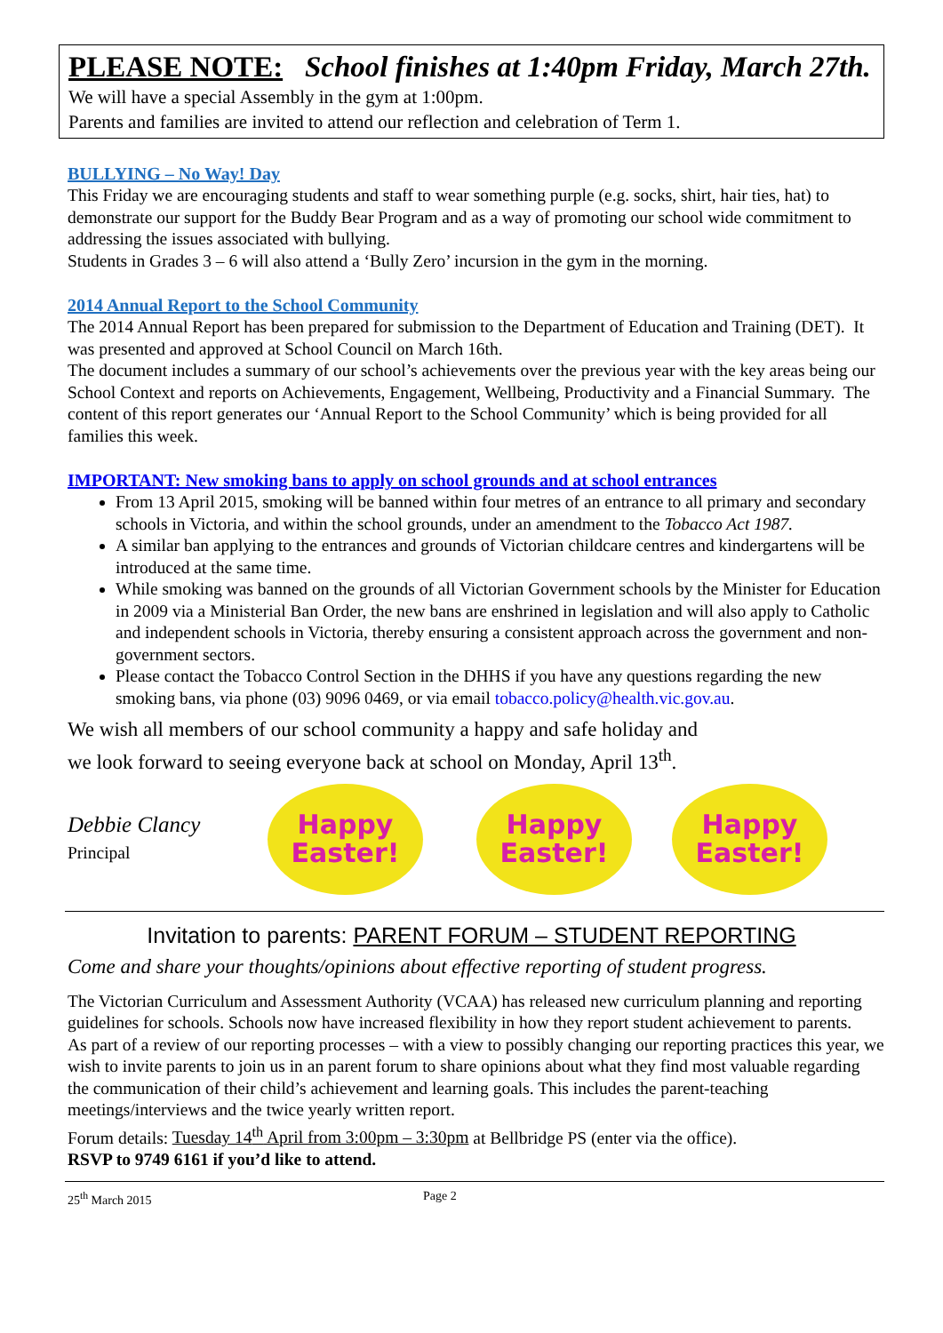PLEASE NOTE: School finishes at 1:40pm Friday, March 27th.
We will have a special Assembly in the gym at 1:00pm.
Parents and families are invited to attend our reflection and celebration of Term 1.
BULLYING – No Way! Day
This Friday we are encouraging students and staff to wear something purple (e.g. socks, shirt, hair ties, hat) to demonstrate our support for the Buddy Bear Program and as a way of promoting our school wide commitment to addressing the issues associated with bullying.
Students in Grades 3 – 6 will also attend a ‘Bully Zero’ incursion in the gym in the morning.
2014 Annual Report to the School Community
The 2014 Annual Report has been prepared for submission to the Department of Education and Training (DET). It was presented and approved at School Council on March 16th.
The document includes a summary of our school’s achievements over the previous year with the key areas being our School Context and reports on Achievements, Engagement, Wellbeing, Productivity and a Financial Summary. The content of this report generates our ‘Annual Report to the School Community’ which is being provided for all families this week.
IMPORTANT: New smoking bans to apply on school grounds and at school entrances
From 13 April 2015, smoking will be banned within four metres of an entrance to all primary and secondary schools in Victoria, and within the school grounds, under an amendment to the Tobacco Act 1987.
A similar ban applying to the entrances and grounds of Victorian childcare centres and kindergartens will be introduced at the same time.
While smoking was banned on the grounds of all Victorian Government schools by the Minister for Education in 2009 via a Ministerial Ban Order, the new bans are enshrined in legislation and will also apply to Catholic and independent schools in Victoria, thereby ensuring a consistent approach across the government and non-government sectors.
Please contact the Tobacco Control Section in the DHHS if you have any questions regarding the new smoking bans, via phone (03) 9096 0469, or via email tobacco.policy@health.vic.gov.au.
We wish all members of our school community a happy and safe holiday and
we look forward to seeing everyone back at school on Monday, April 13<sup>th</sup>.
Debbie Clancy
Principal
Happy
Easter!
Happy
Easter!
Happy
Easter!
Invitation to parents: PARENT FORUM – STUDENT REPORTING
Come and share your thoughts/opinions about effective reporting of student progress.
The Victorian Curriculum and Assessment Authority (VCAA) has released new curriculum planning and reporting guidelines for schools. Schools now have increased flexibility in how they report student achievement to parents.
As part of a review of our reporting processes – with a view to possibly changing our reporting practices this year, we wish to invite parents to join us in an parent forum to share opinions about what they find most valuable regarding the communication of their child’s achievement and learning goals. This includes the parent-teaching meetings/interviews and the twice yearly written report.
Forum details: Tuesday 14<sup>th</sup> April from 3:00pm – 3:30pm at Bellbridge PS (enter via the office).
RSVP to 9749 6161 if you’d like to attend.
25<sup>th</sup> March 2015 Page 2